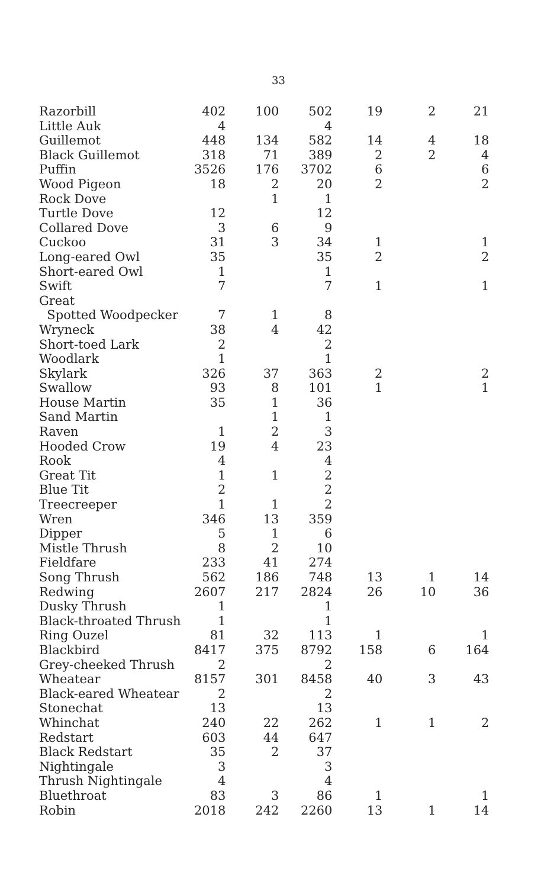33
| Razorbill | 402 | 100 | 502 | 19 | 2 | 21 |
| Little Auk | 4 | | 4 | | | |
| Guillemot | 448 | 134 | 582 | 14 | 4 | 18 |
| Black Guillemot | 318 | 71 | 389 | 2 | 2 | 4 |
| Puffin | 3526 | 176 | 3702 | 6 | | 6 |
| Wood Pigeon | 18 | 2 | 20 | 2 | | 2 |
| Rock Dove | | 1 | 1 | | | |
| Turtle Dove | 12 | | 12 | | | |
| Collared Dove | 3 | 6 | 9 | | | |
| Cuckoo | 31 | 3 | 34 | 1 | | 1 |
| Long-eared Owl | 35 | | 35 | 2 | | 2 |
| Short-eared Owl | 1 | | 1 | | | |
| Swift | 7 | | 7 | 1 | | 1 |
| Great | | | | | | |
| Spotted Woodpecker | 7 | 1 | 8 | | | |
| Wryneck | 38 | 4 | 42 | | | |
| Short-toed Lark | 2 | | 2 | | | |
| Woodlark | 1 | | 1 | | | |
| Skylark | 326 | 37 | 363 | 2 | | 2 |
| Swallow | 93 | 8 | 101 | 1 | | 1 |
| House Martin | 35 | 1 | 36 | | | |
| Sand Martin | | 1 | 1 | | | |
| Raven | 1 | 2 | 3 | | | |
| Hooded Crow | 19 | 4 | 23 | | | |
| Rook | 4 | | 4 | | | |
| Great Tit | 1 | 1 | 2 | | | |
| Blue Tit | 2 | | 2 | | | |
| Treecreeper | 1 | 1 | 2 | | | |
| Wren | 346 | 13 | 359 | | | |
| Dipper | 5 | 1 | 6 | | | |
| Mistle Thrush | 8 | 2 | 10 | | | |
| Fieldfare | 233 | 41 | 274 | | | |
| Song Thrush | 562 | 186 | 748 | 13 | 1 | 14 |
| Redwing | 2607 | 217 | 2824 | 26 | 10 | 36 |
| Dusky Thrush | 1 | | 1 | | | |
| Black-throated Thrush | 1 | | 1 | | | |
| Ring Ouzel | 81 | 32 | 113 | 1 | | 1 |
| Blackbird | 8417 | 375 | 8792 | 158 | 6 | 164 |
| Grey-cheeked Thrush | 2 | | 2 | | | |
| Wheatear | 8157 | 301 | 8458 | 40 | 3 | 43 |
| Black-eared Wheatear | 2 | | 2 | | | |
| Stonechat | 13 | | 13 | | | |
| Whinchat | 240 | 22 | 262 | 1 | 1 | 2 |
| Redstart | 603 | 44 | 647 | | | |
| Black Redstart | 35 | 2 | 37 | | | |
| Nightingale | 3 | | 3 | | | |
| Thrush Nightingale | 4 | | 4 | | | |
| Bluethroat | 83 | 3 | 86 | 1 | | 1 |
| Robin | 2018 | 242 | 2260 | 13 | 1 | 14 |